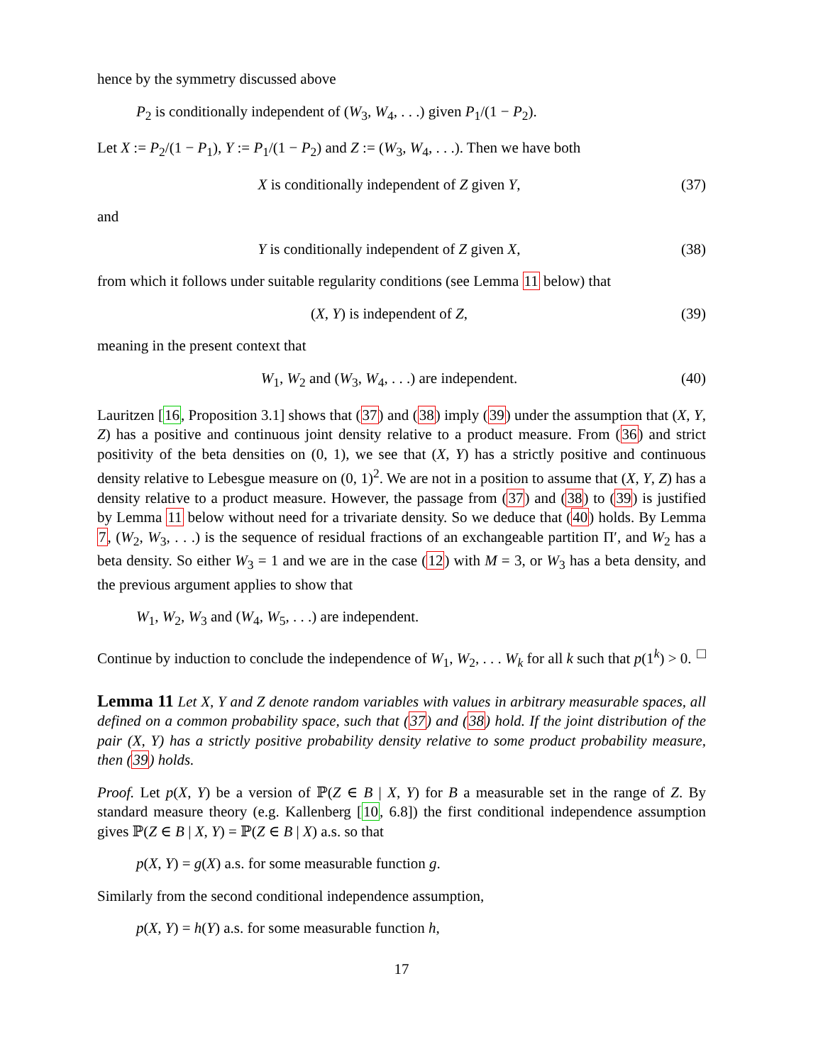hence by the symmetry discussed above
P<sub>2</sub> is conditionally independent of (W<sub>3</sub>, W<sub>4</sub>, . . .) given P<sub>1</sub>/(1 − P<sub>2</sub>).
Let X := P<sub>2</sub>/(1 − P<sub>1</sub>), Y := P<sub>1</sub>/(1 − P<sub>2</sub>) and Z := (W<sub>3</sub>, W<sub>4</sub>, . . .). Then we have both
X is conditionally independent of Z given Y, (37)
and
Y is conditionally independent of Z given X, (38)
from which it follows under suitable regularity conditions (see Lemma 11 below) that
(X, Y) is independent of Z, (39)
meaning in the present context that
W<sub>1</sub>, W<sub>2</sub> and (W<sub>3</sub>, W<sub>4</sub>, . . .) are independent. (40)
Lauritzen [16, Proposition 3.1] shows that (37) and (38) imply (39) under the assumption that (X, Y, Z) has a positive and continuous joint density relative to a product measure. From (36) and strict positivity of the beta densities on (0, 1), we see that (X, Y) has a strictly positive and continuous density relative to Lebesgue measure on (0, 1)<sup>2</sup>. We are not in a position to assume that (X, Y, Z) has a density relative to a product measure. However, the passage from (37) and (38) to (39) is justified by Lemma 11 below without need for a trivariate density. So we deduce that (40) holds. By Lemma 7, (W<sub>2</sub>, W<sub>3</sub>, . . .) is the sequence of residual fractions of an exchangeable partition Π′, and W<sub>2</sub> has a beta density. So either W<sub>3</sub> = 1 and we are in the case (12) with M = 3, or W<sub>3</sub> has a beta density, and the previous argument applies to show that
W<sub>1</sub>, W<sub>2</sub>, W<sub>3</sub> and (W<sub>4</sub>, W<sub>5</sub>, . . .) are independent.
Continue by induction to conclude the independence of W<sub>1</sub>, W<sub>2</sub>, . . . W<sub>k</sub> for all k such that p(1<sup>k</sup>) > 0. □
Lemma 11 Let X, Y and Z denote random variables with values in arbitrary measurable spaces, all defined on a common probability space, such that (37) and (38) hold. If the joint distribution of the pair (X, Y) has a strictly positive probability density relative to some product probability measure, then (39) holds.
Proof. Let p(X, Y) be a version of ℙ(Z ∈ B | X, Y) for B a measurable set in the range of Z. By standard measure theory (e.g. Kallenberg [10, 6.8]) the first conditional independence assumption gives ℙ(Z ∈ B | X, Y) = ℙ(Z ∈ B | X) a.s. so that
p(X, Y) = g(X) a.s. for some measurable function g.
Similarly from the second conditional independence assumption,
p(X, Y) = h(Y) a.s. for some measurable function h,
17